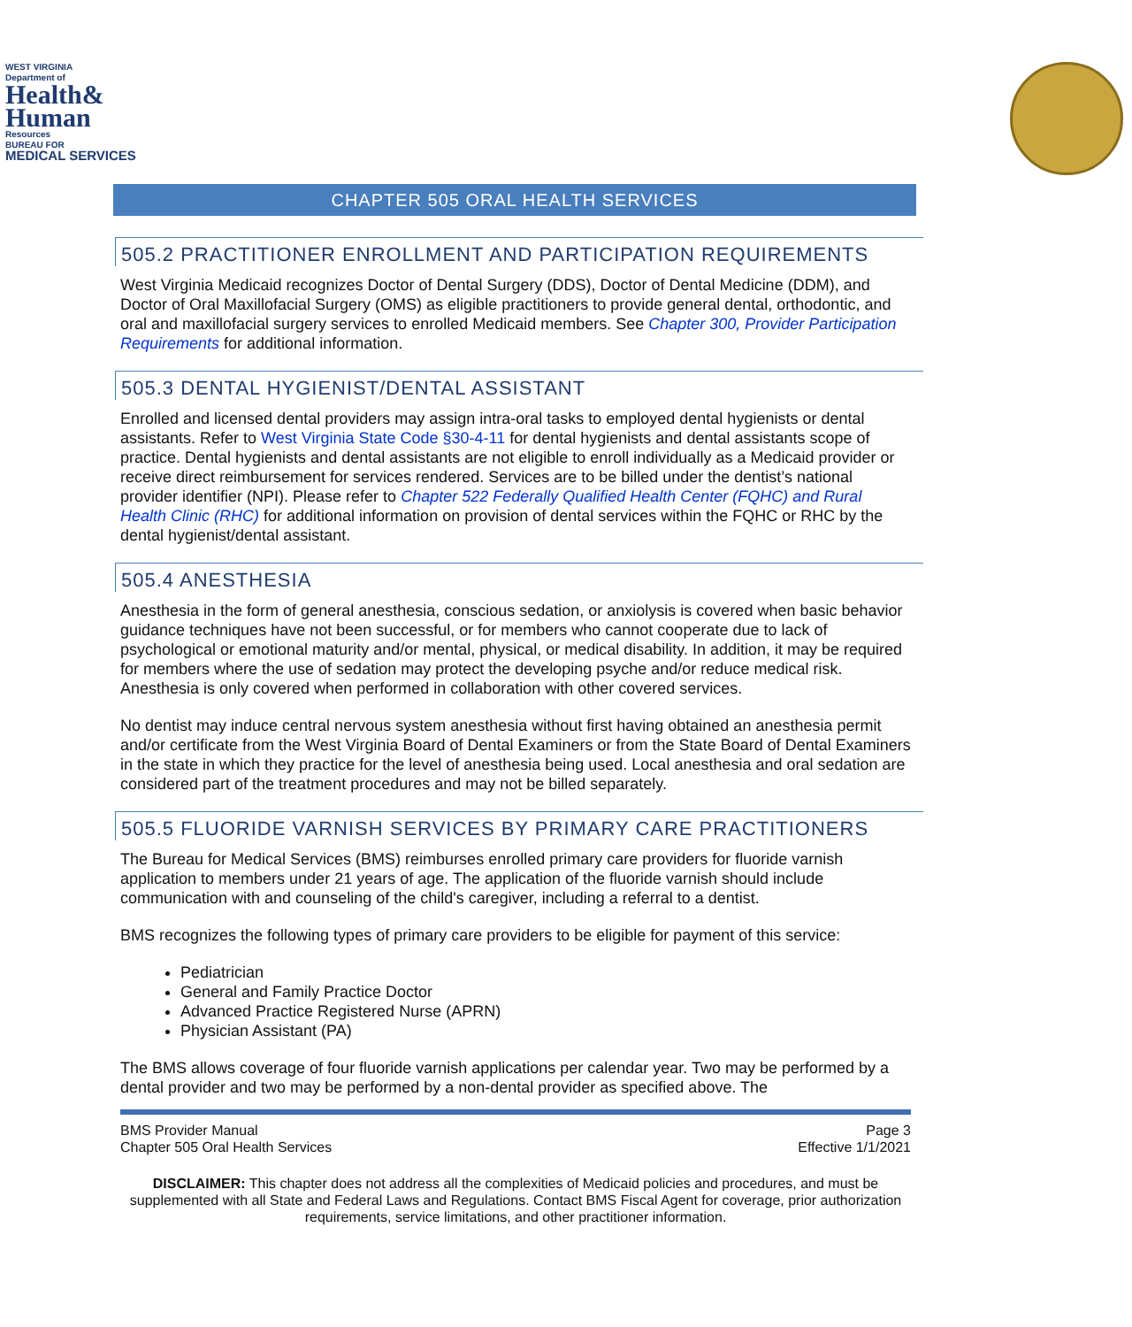WEST VIRGINIA
Department of
Health&
Human
Resources
BUREAU FOR
MEDICAL SERVICES
CHAPTER 505 ORAL HEALTH SERVICES
505.2 PRACTITIONER ENROLLMENT AND PARTICIPATION REQUIREMENTS
West Virginia Medicaid recognizes Doctor of Dental Surgery (DDS), Doctor of Dental Medicine (DDM), and Doctor of Oral Maxillofacial Surgery (OMS) as eligible practitioners to provide general dental, orthodontic, and oral and maxillofacial surgery services to enrolled Medicaid members. See Chapter 300, Provider Participation Requirements for additional information.
505.3 DENTAL HYGIENIST/DENTAL ASSISTANT
Enrolled and licensed dental providers may assign intra-oral tasks to employed dental hygienists or dental assistants. Refer to West Virginia State Code §30-4-11 for dental hygienists and dental assistants scope of practice. Dental hygienists and dental assistants are not eligible to enroll individually as a Medicaid provider or receive direct reimbursement for services rendered. Services are to be billed under the dentist’s national provider identifier (NPI). Please refer to Chapter 522 Federally Qualified Health Center (FQHC) and Rural Health Clinic (RHC) for additional information on provision of dental services within the FQHC or RHC by the dental hygienist/dental assistant.
505.4 ANESTHESIA
Anesthesia in the form of general anesthesia, conscious sedation, or anxiolysis is covered when basic behavior guidance techniques have not been successful, or for members who cannot cooperate due to lack of psychological or emotional maturity and/or mental, physical, or medical disability. In addition, it may be required for members where the use of sedation may protect the developing psyche and/or reduce medical risk. Anesthesia is only covered when performed in collaboration with other covered services.
No dentist may induce central nervous system anesthesia without first having obtained an anesthesia permit and/or certificate from the West Virginia Board of Dental Examiners or from the State Board of Dental Examiners in the state in which they practice for the level of anesthesia being used. Local anesthesia and oral sedation are considered part of the treatment procedures and may not be billed separately.
505.5 FLUORIDE VARNISH SERVICES BY PRIMARY CARE PRACTITIONERS
The Bureau for Medical Services (BMS) reimburses enrolled primary care providers for fluoride varnish application to members under 21 years of age. The application of the fluoride varnish should include communication with and counseling of the child's caregiver, including a referral to a dentist.
BMS recognizes the following types of primary care providers to be eligible for payment of this service:
Pediatrician
General and Family Practice Doctor
Advanced Practice Registered Nurse (APRN)
Physician Assistant (PA)
The BMS allows coverage of four fluoride varnish applications per calendar year. Two may be performed by a dental provider and two may be performed by a non-dental provider as specified above. The
BMS Provider Manual
Chapter 505 Oral Health Services
Page 3
Effective 1/1/2021
DISCLAIMER: This chapter does not address all the complexities of Medicaid policies and procedures, and must be supplemented with all State and Federal Laws and Regulations. Contact BMS Fiscal Agent for coverage, prior authorization requirements, service limitations, and other practitioner information.